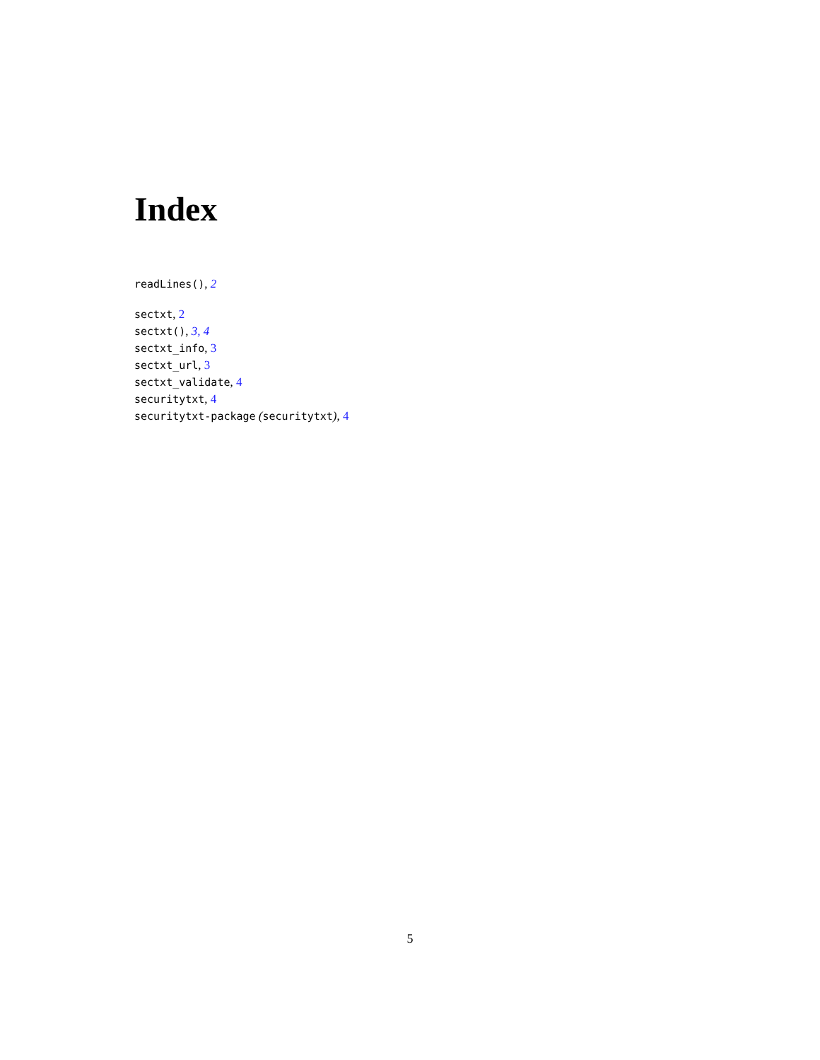Index
readLines(), 2
sectxt, 2
sectxt(), 3, 4
sectxt_info, 3
sectxt_url, 3
sectxt_validate, 4
securitytxt, 4
securitytxt-package (securitytxt), 4
5